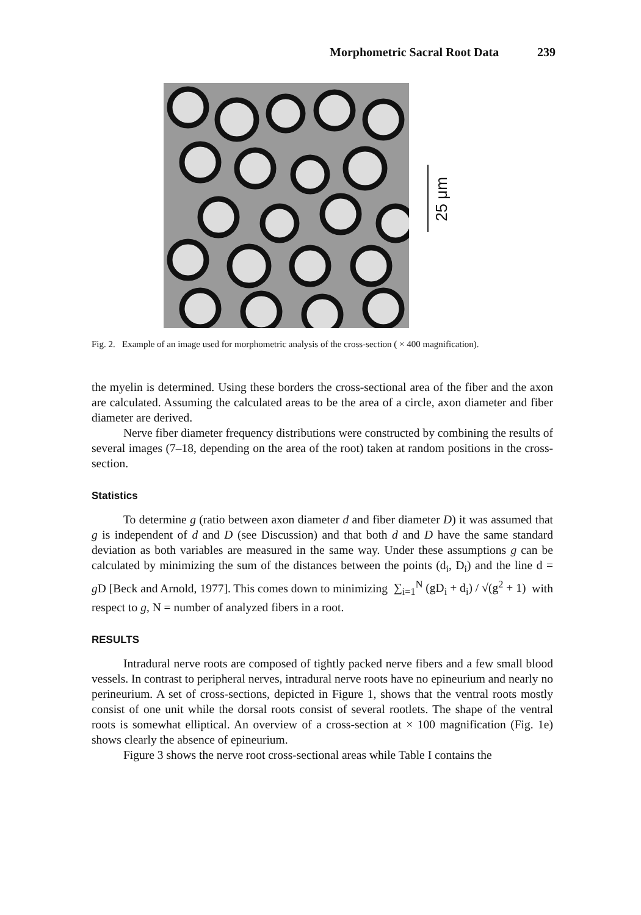Morphometric Sacral Root Data 239
25 μm
Fig. 2. Example of an image used for morphometric analysis of the cross-section ( × 400 magnification).
the myelin is determined. Using these borders the cross-sectional area of the fiber and the axon are calculated. Assuming the calculated areas to be the area of a circle, axon diameter and fiber diameter are derived.
Nerve fiber diameter frequency distributions were constructed by combining the results of several images (7–18, depending on the area of the root) taken at random positions in the cross-section.
Statistics
To determine g (ratio between axon diameter d and fiber diameter D) it was assumed that g is independent of d and D (see Discussion) and that both d and D have the same standard deviation as both variables are measured in the same way. Under these assumptions g can be calculated by minimizing the sum of the distances between the points (d<sub>i</sub>, D<sub>i</sub>) and the line d = g D [Beck and Arnold, 1977]. This comes down to minimizing ∑<sub>i=1</sub><sup>N</sup> (gD<sub>i</sub> + d<sub>i</sub>) / √(g<sup>2</sup> + 1) with respect to g, N = number of analyzed fibers in a root.
RESULTS
Intradural nerve roots are composed of tightly packed nerve fibers and a few small blood vessels. In contrast to peripheral nerves, intradural nerve roots have no epineurium and nearly no perineurium. A set of cross-sections, depicted in Figure 1, shows that the ventral roots mostly consist of one unit while the dorsal roots consist of several rootlets. The shape of the ventral roots is somewhat elliptical. An overview of a cross-section at × 100 magnification (Fig. 1e) shows clearly the absence of epineurium.
Figure 3 shows the nerve root cross-sectional areas while Table I contains the